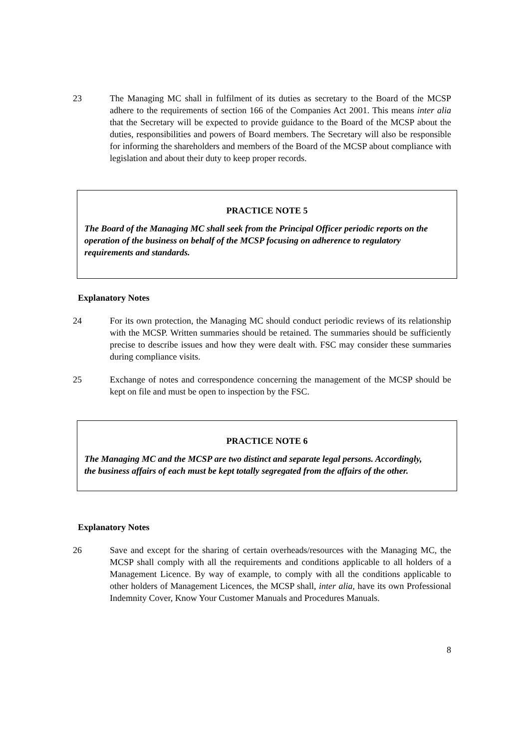23 The Managing MC shall in fulfilment of its duties as secretary to the Board of the MCSP adhere to the requirements of section 166 of the Companies Act 2001. This means inter alia that the Secretary will be expected to provide guidance to the Board of the MCSP about the duties, responsibilities and powers of Board members. The Secretary will also be responsible for informing the shareholders and members of the Board of the MCSP about compliance with legislation and about their duty to keep proper records.
PRACTICE NOTE 5
The Board of the Managing MC shall seek from the Principal Officer periodic reports on the operation of the business on behalf of the MCSP focusing on adherence to regulatory requirements and standards.
Explanatory Notes
24 For its own protection, the Managing MC should conduct periodic reviews of its relationship with the MCSP. Written summaries should be retained. The summaries should be sufficiently precise to describe issues and how they were dealt with. FSC may consider these summaries during compliance visits.
25 Exchange of notes and correspondence concerning the management of the MCSP should be kept on file and must be open to inspection by the FSC.
PRACTICE NOTE 6
The Managing MC and the MCSP are two distinct and separate legal persons. Accordingly, the business affairs of each must be kept totally segregated from the affairs of the other.
Explanatory Notes
26 Save and except for the sharing of certain overheads/resources with the Managing MC, the MCSP shall comply with all the requirements and conditions applicable to all holders of a Management Licence. By way of example, to comply with all the conditions applicable to other holders of Management Licences, the MCSP shall, inter alia, have its own Professional Indemnity Cover, Know Your Customer Manuals and Procedures Manuals.
8